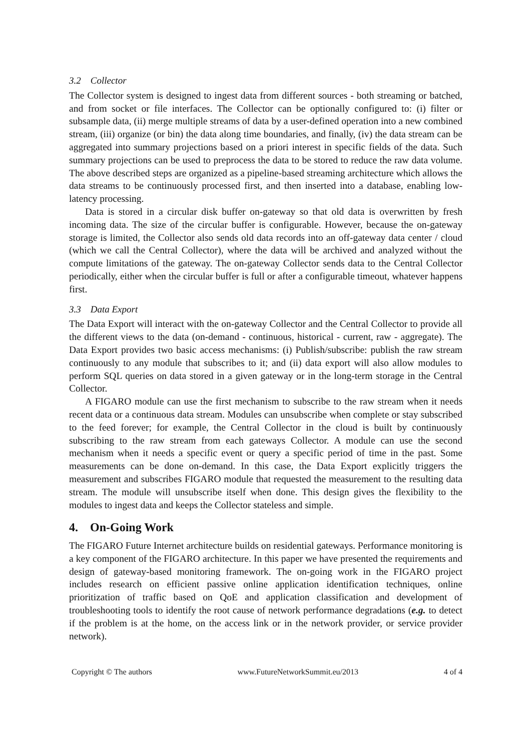3.2 Collector
The Collector system is designed to ingest data from different sources - both streaming or batched, and from socket or file interfaces. The Collector can be optionally configured to: (i) filter or subsample data, (ii) merge multiple streams of data by a user-defined operation into a new combined stream, (iii) organize (or bin) the data along time boundaries, and finally, (iv) the data stream can be aggregated into summary projections based on a priori interest in specific fields of the data. Such summary projections can be used to preprocess the data to be stored to reduce the raw data volume. The above described steps are organized as a pipeline-based streaming architecture which allows the data streams to be continuously processed first, and then inserted into a database, enabling low-latency processing.
Data is stored in a circular disk buffer on-gateway so that old data is overwritten by fresh incoming data. The size of the circular buffer is configurable. However, because the on-gateway storage is limited, the Collector also sends old data records into an off-gateway data center / cloud (which we call the Central Collector), where the data will be archived and analyzed without the compute limitations of the gateway. The on-gateway Collector sends data to the Central Collector periodically, either when the circular buffer is full or after a configurable timeout, whatever happens first.
3.3 Data Export
The Data Export will interact with the on-gateway Collector and the Central Collector to provide all the different views to the data (on-demand - continuous, historical - current, raw - aggregate). The Data Export provides two basic access mechanisms: (i) Publish/subscribe: publish the raw stream continuously to any module that subscribes to it; and (ii) data export will also allow modules to perform SQL queries on data stored in a given gateway or in the long-term storage in the Central Collector.
A FIGARO module can use the first mechanism to subscribe to the raw stream when it needs recent data or a continuous data stream. Modules can unsubscribe when complete or stay subscribed to the feed forever; for example, the Central Collector in the cloud is built by continuously subscribing to the raw stream from each gateways Collector. A module can use the second mechanism when it needs a specific event or query a specific period of time in the past. Some measurements can be done on-demand. In this case, the Data Export explicitly triggers the measurement and subscribes FIGARO module that requested the measurement to the resulting data stream. The module will unsubscribe itself when done. This design gives the flexibility to the modules to ingest data and keeps the Collector stateless and simple.
4. On-Going Work
The FIGARO Future Internet architecture builds on residential gateways. Performance monitoring is a key component of the FIGARO architecture. In this paper we have presented the requirements and design of gateway-based monitoring framework. The on-going work in the FIGARO project includes research on efficient passive online application identification techniques, online prioritization of traffic based on QoE and application classification and development of troubleshooting tools to identify the root cause of network performance degradations (e.g. to detect if the problem is at the home, on the access link or in the network provider, or service provider network).
Copyright © The authors www.FutureNetworkSummit.eu/2013 4 of 4